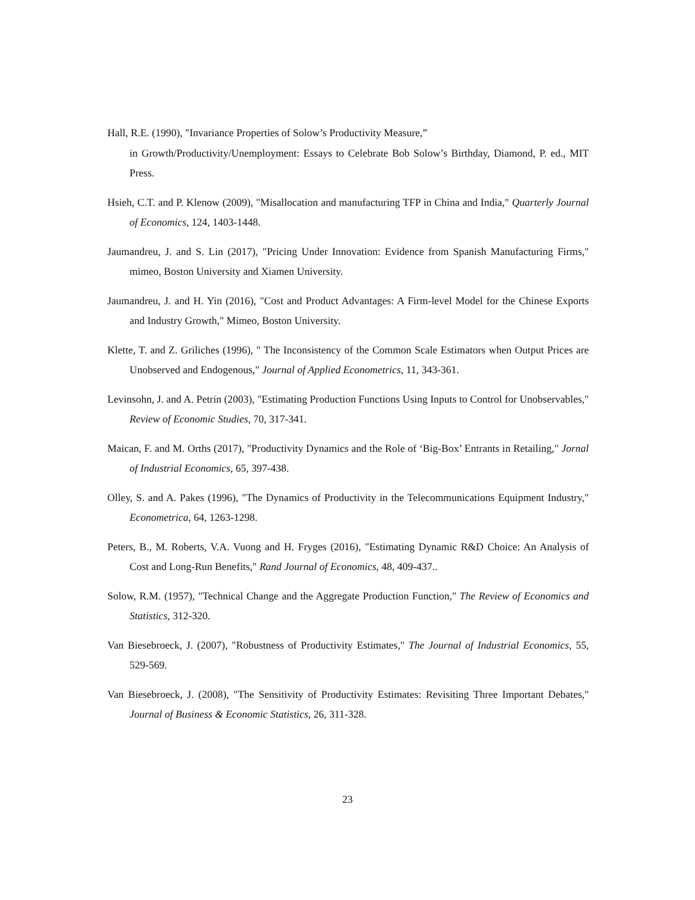Hall, R.E. (1990), "Invariance Properties of Solow’s Productivity Measure,”
in Growth/Productivity/Unemployment: Essays to Celebrate Bob Solow’s Birthday, Diamond, P. ed., MIT Press.
Hsieh, C.T. and P. Klenow (2009), "Misallocation and manufacturing TFP in China and India," Quarterly Journal of Economics, 124, 1403-1448.
Jaumandreu, J. and S. Lin (2017), "Pricing Under Innovation: Evidence from Spanish Manufacturing Firms," mimeo, Boston University and Xiamen University.
Jaumandreu, J. and H. Yin (2016), "Cost and Product Advantages: A Firm-level Model for the Chinese Exports and Industry Growth," Mimeo, Boston University.
Klette, T. and Z. Griliches (1996), " The Inconsistency of the Common Scale Estimators when Output Prices are Unobserved and Endogenous," Journal of Applied Econometrics, 11, 343-361.
Levinsohn, J. and A. Petrin (2003), "Estimating Production Functions Using Inputs to Control for Unobservables," Review of Economic Studies, 70, 317-341.
Maican, F. and M. Orths (2017), "Productivity Dynamics and the Role of ‘Big-Box’ Entrants in Retailing," Jornal of Industrial Economics, 65, 397-438.
Olley, S. and A. Pakes (1996), "The Dynamics of Productivity in the Telecommunications Equipment Industry," Econometrica, 64, 1263-1298.
Peters, B., M. Roberts, V.A. Vuong and H. Fryges (2016), "Estimating Dynamic R&D Choice: An Analysis of Cost and Long-Run Benefits," Rand Journal of Economics, 48, 409-437..
Solow, R.M. (1957), "Technical Change and the Aggregate Production Function," The Review of Economics and Statistics, 312-320.
Van Biesebroeck, J. (2007), "Robustness of Productivity Estimates," The Journal of Industrial Economics, 55, 529-569.
Van Biesebroeck, J. (2008), "The Sensitivity of Productivity Estimates: Revisiting Three Important Debates," Journal of Business & Economic Statistics, 26, 311-328.
23